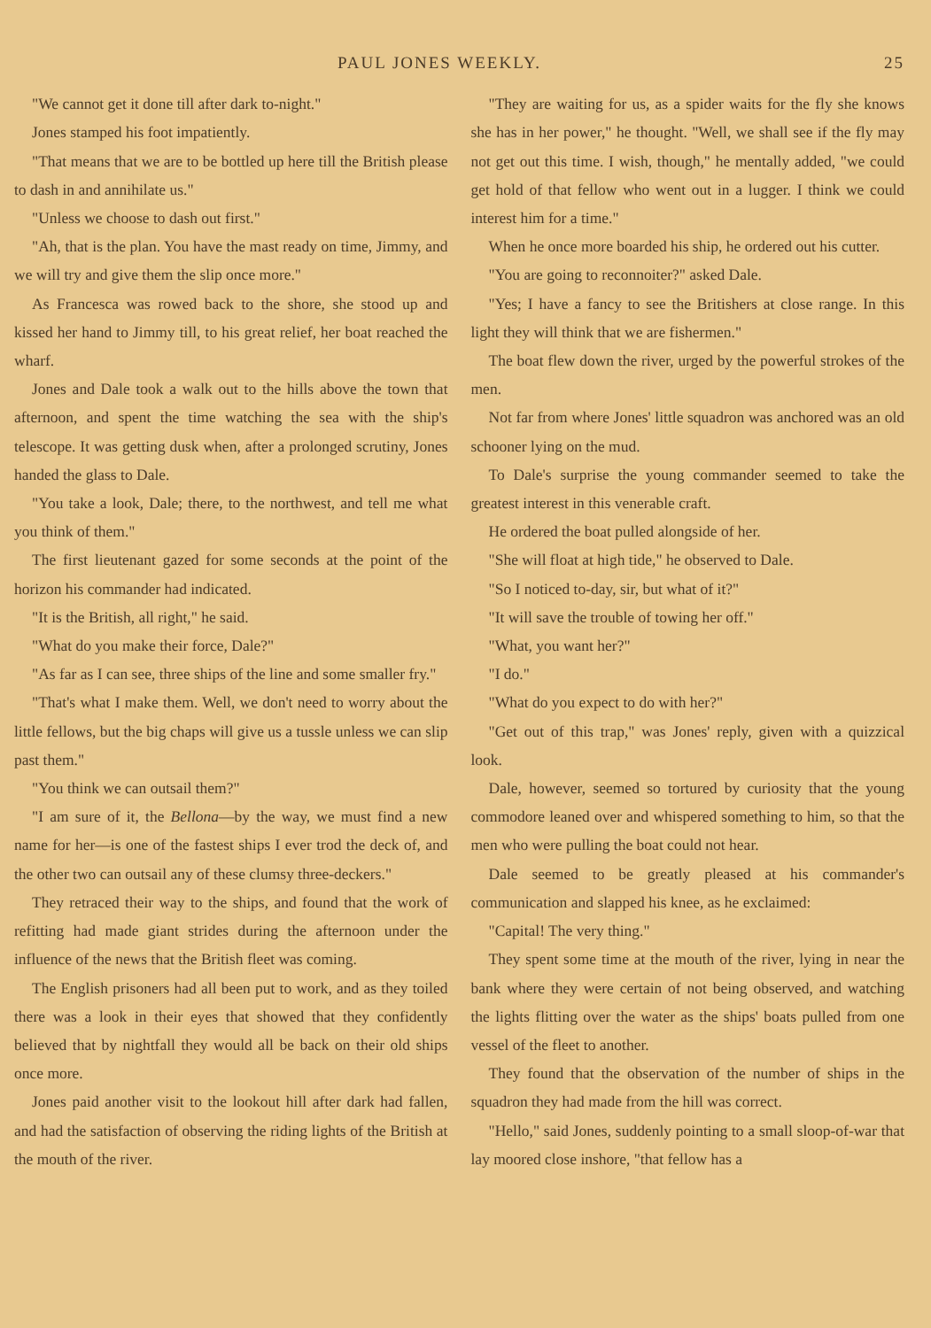PAUL JONES WEEKLY. 25
"We cannot get it done till after dark to-night."
Jones stamped his foot impatiently.
"That means that we are to be bottled up here till the British please to dash in and annihilate us."
"Unless we choose to dash out first."
"Ah, that is the plan. You have the mast ready on time, Jimmy, and we will try and give them the slip once more."
As Francesca was rowed back to the shore, she stood up and kissed her hand to Jimmy till, to his great relief, her boat reached the wharf.
Jones and Dale took a walk out to the hills above the town that afternoon, and spent the time watching the sea with the ship's telescope. It was getting dusk when, after a prolonged scrutiny, Jones handed the glass to Dale.
"You take a look, Dale; there, to the northwest, and tell me what you think of them."
The first lieutenant gazed for some seconds at the point of the horizon his commander had indicated.
"It is the British, all right," he said.
"What do you make their force, Dale?"
"As far as I can see, three ships of the line and some smaller fry."
"That's what I make them. Well, we don't need to worry about the little fellows, but the big chaps will give us a tussle unless we can slip past them."
"You think we can outsail them?"
"I am sure of it, the Bellona—by the way, we must find a new name for her—is one of the fastest ships I ever trod the deck of, and the other two can outsail any of these clumsy three-deckers."
They retraced their way to the ships, and found that the work of refitting had made giant strides during the afternoon under the influence of the news that the British fleet was coming.
The English prisoners had all been put to work, and as they toiled there was a look in their eyes that showed that they confidently believed that by nightfall they would all be back on their old ships once more.
Jones paid another visit to the lookout hill after dark had fallen, and had the satisfaction of observing the riding lights of the British at the mouth of the river.
"They are waiting for us, as a spider waits for the fly she knows she has in her power," he thought. "Well, we shall see if the fly may not get out this time. I wish, though," he mentally added, "we could get hold of that fellow who went out in a lugger. I think we could interest him for a time."
When he once more boarded his ship, he ordered out his cutter.
"You are going to reconnoiter?" asked Dale.
"Yes; I have a fancy to see the Britishers at close range. In this light they will think that we are fishermen."
The boat flew down the river, urged by the powerful strokes of the men.
Not far from where Jones' little squadron was anchored was an old schooner lying on the mud.
To Dale's surprise the young commander seemed to take the greatest interest in this venerable craft.
He ordered the boat pulled alongside of her.
"She will float at high tide," he observed to Dale.
"So I noticed to-day, sir, but what of it?"
"It will save the trouble of towing her off."
"What, you want her?"
"I do."
"What do you expect to do with her?"
"Get out of this trap," was Jones' reply, given with a quizzical look.
Dale, however, seemed so tortured by curiosity that the young commodore leaned over and whispered something to him, so that the men who were pulling the boat could not hear.
Dale seemed to be greatly pleased at his commander's communication and slapped his knee, as he exclaimed:
"Capital! The very thing."
They spent some time at the mouth of the river, lying in near the bank where they were certain of not being observed, and watching the lights flitting over the water as the ships' boats pulled from one vessel of the fleet to another.
They found that the observation of the number of ships in the squadron they had made from the hill was correct.
"Hello," said Jones, suddenly pointing to a small sloop-of-war that lay moored close inshore, "that fellow has a